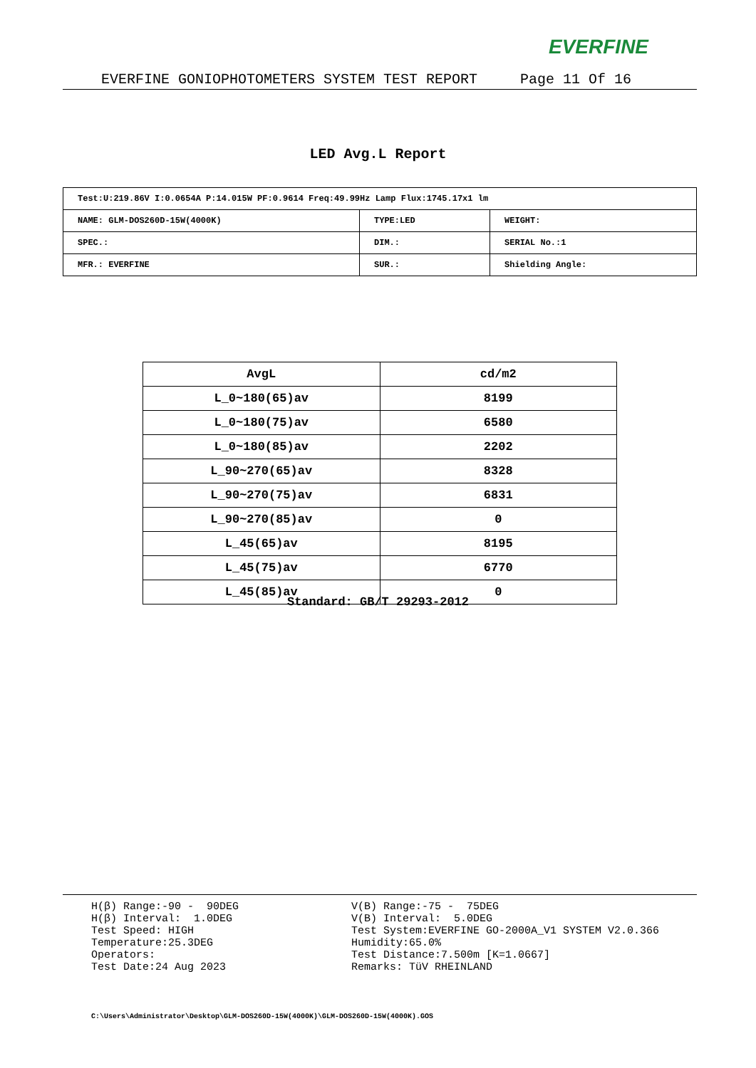EVERFINE
EVERFINE GONIOPHOTOMETERS SYSTEM TEST REPORT Page 11 Of 16
LED Avg.L Report
| Test:U:219.86V I:0.0654A P:14.015W PF:0.9614 Freq:49.99Hz Lamp Flux:1745.17x1 lm | | |
| NAME: GLM-DOS260D-15W(4000K) | TYPE:LED | WEIGHT: |
| SPEC.: | DIM.: | SERIAL No.:1 |
| MFR.: EVERFINE | SUR.: | Shielding Angle: |
| AvgL | cd/m2 |
| --- | --- |
| L_0~180(65)av | 8199 |
| L_0~180(75)av | 6580 |
| L_0~180(85)av | 2202 |
| L_90~270(65)av | 8328 |
| L_90~270(75)av | 6831 |
| L_90~270(85)av | 0 |
| L_45(65)av | 8195 |
| L_45(75)av | 6770 |
| L_45(85)av | 0 |
Standard: GB/T 29293-2012
H(β) Range:-90 - 90DEG H(β) Interval: 1.0DEG Test Speed: HIGH Temperature:25.3DEG Operators: Test Date:24 Aug 2023
V(B) Range:-75 - 75DEG V(B) Interval: 5.0DEG Test System:EVERFINE GO-2000A_V1 SYSTEM V2.0.366 Humidity:65.0% Test Distance:7.500m [K=1.0667] Remarks: TüV RHEINLAND
C:\Users\Administrator\Desktop\GLM-DOS260D-15W(4000K)\GLM-DOS260D-15W(4000K).GOS